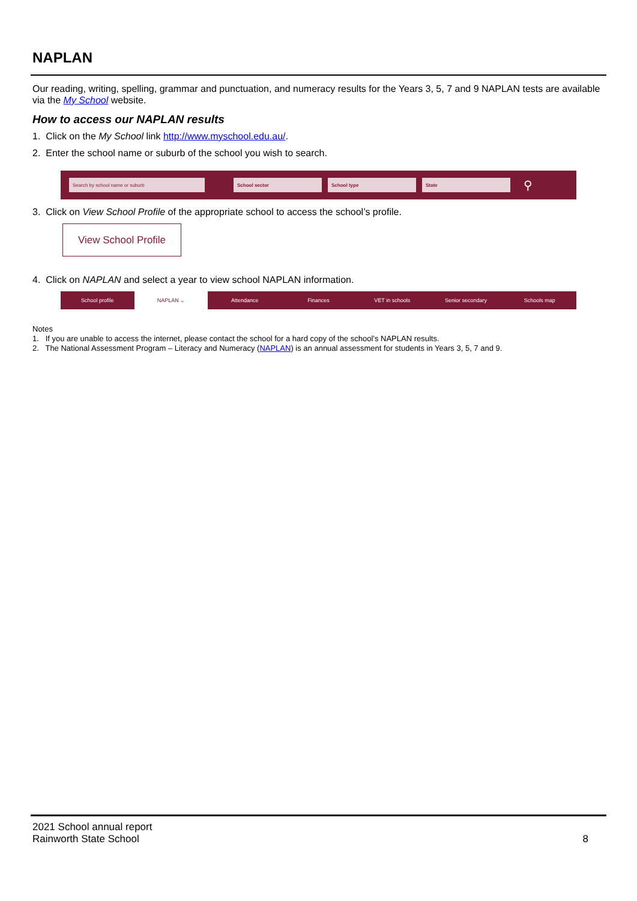NAPLAN
Our reading, writing, spelling, grammar and punctuation, and numeracy results for the Years 3, 5, 7 and 9 NAPLAN tests are available via the My School website.
How to access our NAPLAN results
1. Click on the My School link http://www.myschool.edu.au/.
2. Enter the school name or suburb of the school you wish to search.
Search by school name or suburb School sector School type State
⚲
3. Click on View School Profile of the appropriate school to access the school’s profile.
View School Profile
4. Click on NAPLAN and select a year to view school NAPLAN information.
School profile NAPLAN ⌄ Attendance Finances VET in schools Senior secondary Schools map
Notes
1. If you are unable to access the internet, please contact the school for a hard copy of the school’s NAPLAN results.
2. The National Assessment Program – Literacy and Numeracy (NAPLAN) is an annual assessment for students in Years 3, 5, 7 and 9.
2021 School annual report
Rainworth State School
8